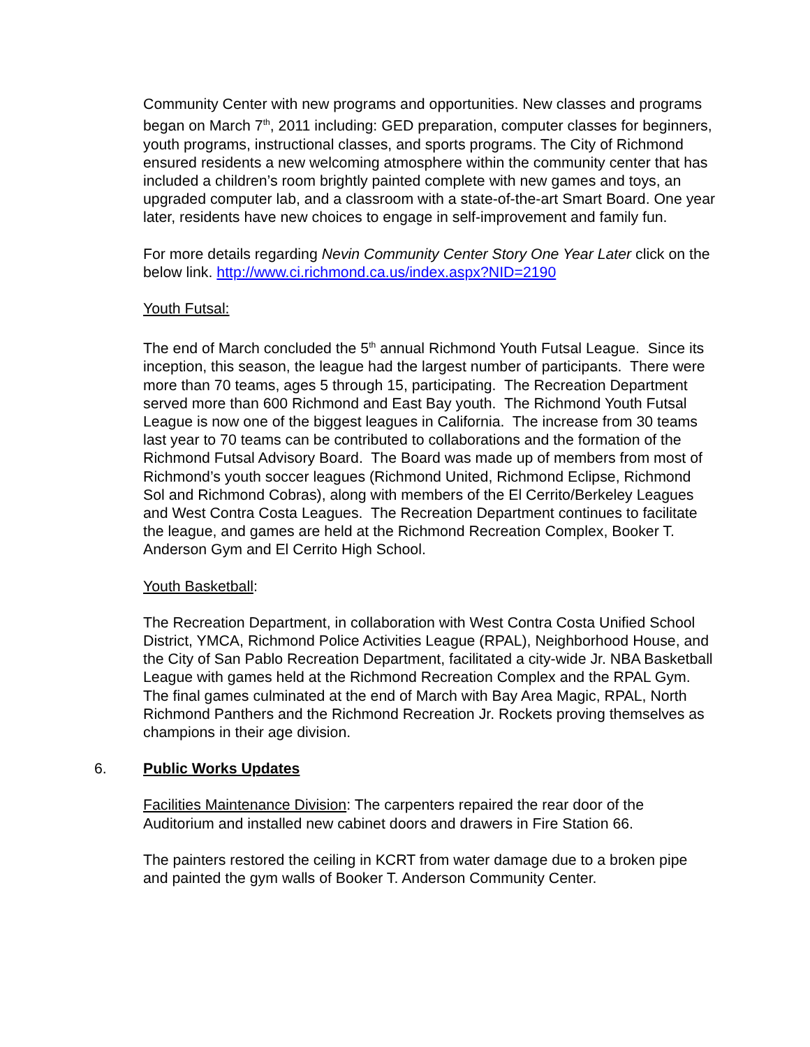Community Center with new programs and opportunities. New classes and programs began on March 7<sup>th</sup>, 2011 including: GED preparation, computer classes for beginners, youth programs, instructional classes, and sports programs. The City of Richmond ensured residents a new welcoming atmosphere within the community center that has included a children’s room brightly painted complete with new games and toys, an upgraded computer lab, and a classroom with a state-of-the-art Smart Board. One year later, residents have new choices to engage in self-improvement and family fun.
For more details regarding Nevin Community Center Story One Year Later click on the below link. http://www.ci.richmond.ca.us/index.aspx?NID=2190
Youth Futsal:
The end of March concluded the 5<sup>th</sup> annual Richmond Youth Futsal League. Since its inception, this season, the league had the largest number of participants. There were more than 70 teams, ages 5 through 15, participating. The Recreation Department served more than 600 Richmond and East Bay youth. The Richmond Youth Futsal League is now one of the biggest leagues in California. The increase from 30 teams last year to 70 teams can be contributed to collaborations and the formation of the Richmond Futsal Advisory Board. The Board was made up of members from most of Richmond’s youth soccer leagues (Richmond United, Richmond Eclipse, Richmond Sol and Richmond Cobras), along with members of the El Cerrito/Berkeley Leagues and West Contra Costa Leagues. The Recreation Department continues to facilitate the league, and games are held at the Richmond Recreation Complex, Booker T. Anderson Gym and El Cerrito High School.
Youth Basketball:
The Recreation Department, in collaboration with West Contra Costa Unified School District, YMCA, Richmond Police Activities League (RPAL), Neighborhood House, and the City of San Pablo Recreation Department, facilitated a city-wide Jr. NBA Basketball League with games held at the Richmond Recreation Complex and the RPAL Gym. The final games culminated at the end of March with Bay Area Magic, RPAL, North Richmond Panthers and the Richmond Recreation Jr. Rockets proving themselves as champions in their age division.
6. Public Works Updates
Facilities Maintenance Division: The carpenters repaired the rear door of the Auditorium and installed new cabinet doors and drawers in Fire Station 66.
The painters restored the ceiling in KCRT from water damage due to a broken pipe and painted the gym walls of Booker T. Anderson Community Center.